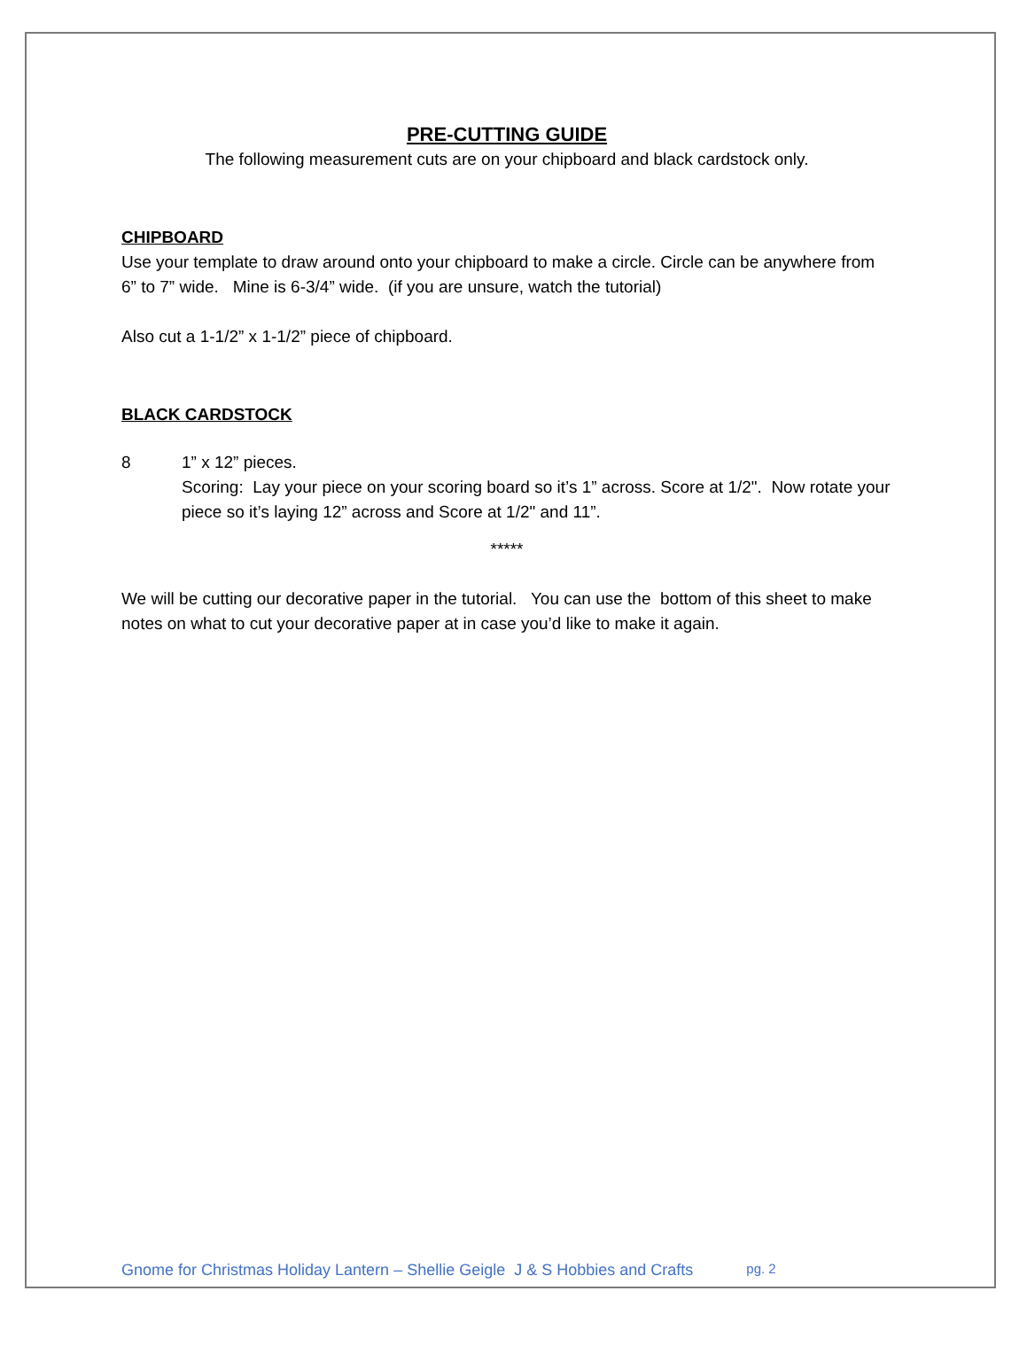PRE-CUTTING GUIDE
The following measurement cuts are on your chipboard and black cardstock only.
CHIPBOARD
Use your template to draw around onto your chipboard to make a circle. Circle can be anywhere from 6” to 7” wide. Mine is 6-3/4” wide. (if you are unsure, watch the tutorial)
Also cut a 1-1/2” x 1-1/2” piece of chipboard.
BLACK CARDSTOCK
8 1” x 12” pieces.
Scoring: Lay your piece on your scoring board so it’s 1” across. Score at 1/2". Now rotate your piece so it’s laying 12” across and Score at 1/2" and 11”.
*****
We will be cutting our decorative paper in the tutorial. You can use the bottom of this sheet to make notes on what to cut your decorative paper at in case you’d like to make it again.
Gnome for Christmas Holiday Lantern – Shellie Geigle J & S Hobbies and Crafts pg. 2